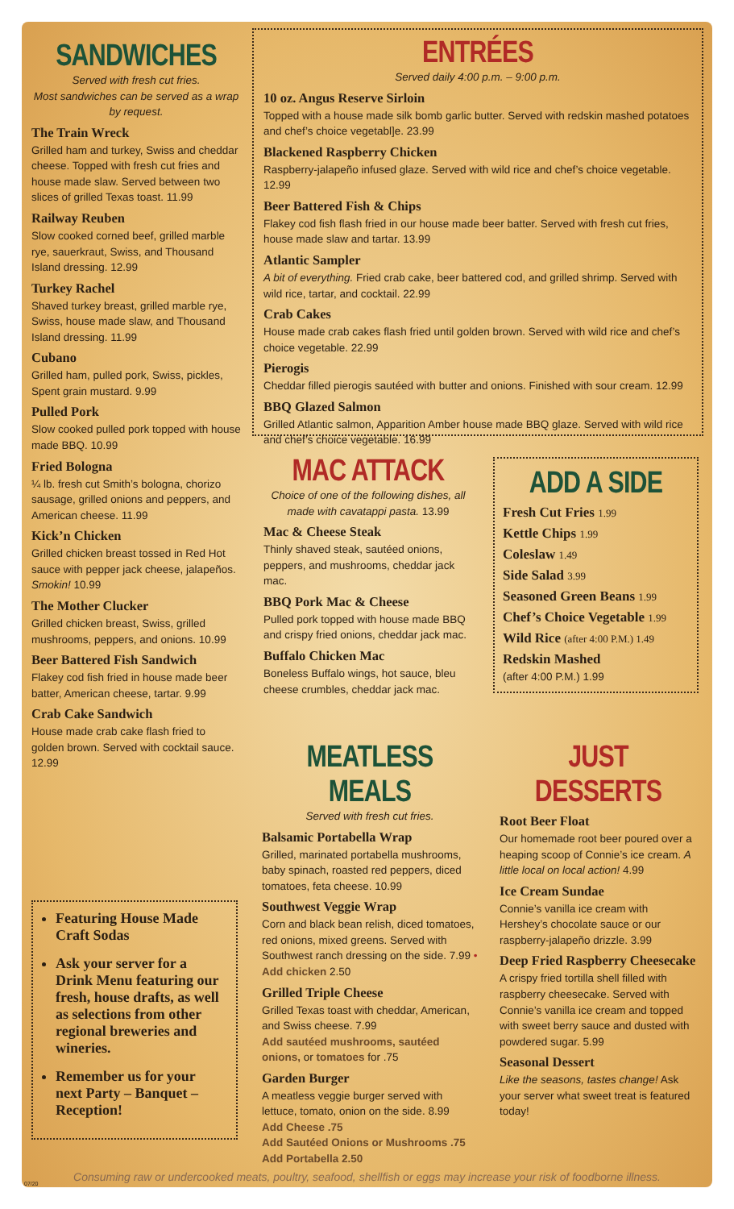SANDWICHES
Served with fresh cut fries.
Most sandwiches can be served as a wrap by request.
The Train Wreck
Grilled ham and turkey, Swiss and cheddar cheese. Topped with fresh cut fries and house made slaw. Served between two slices of grilled Texas toast. 11.99
Railway Reuben
Slow cooked corned beef, grilled marble rye, sauerkraut, Swiss, and Thousand Island dressing. 12.99
Turkey Rachel
Shaved turkey breast, grilled marble rye, Swiss, house made slaw, and Thousand Island dressing. 11.99
Cubano
Grilled ham, pulled pork, Swiss, pickles, Spent grain mustard. 9.99
Pulled Pork
Slow cooked pulled pork topped with house made BBQ. 10.99
Fried Bologna
¼ lb. fresh cut Smith’s bologna, chorizo sausage, grilled onions and peppers, and American cheese. 11.99
Kick’n Chicken
Grilled chicken breast tossed in Red Hot sauce with pepper jack cheese, jalapeños. Smokin! 10.99
The Mother Clucker
Grilled chicken breast, Swiss, grilled mushrooms, peppers, and onions. 10.99
Beer Battered Fish Sandwich
Flakey cod fish fried in house made beer batter, American cheese, tartar. 9.99
Crab Cake Sandwich
House made crab cake flash fried to golden brown. Served with cocktail sauce. 12.99
ENTRÉES
Served daily 4:00 p.m. – 9:00 p.m.
10 oz. Angus Reserve Sirloin
Topped with a house made silk bomb garlic butter. Served with redskin mashed potatoes and chef’s choice vegetabl]e. 23.99
Blackened Raspberry Chicken
Raspberry-jalapeño infused glaze. Served with wild rice and chef’s choice vegetable. 12.99
Beer Battered Fish & Chips
Flakey cod fish flash fried in our house made beer batter. Served with fresh cut fries, house made slaw and tartar. 13.99
Atlantic Sampler
A bit of everything. Fried crab cake, beer battered cod, and grilled shrimp. Served with wild rice, tartar, and cocktail. 22.99
Crab Cakes
House made crab cakes flash fried until golden brown. Served with wild rice and chef’s choice vegetable. 22.99
Pierogis
Cheddar filled pierogis sautéed with butter and onions. Finished with sour cream. 12.99
BBQ Glazed Salmon
Grilled Atlantic salmon, Apparition Amber house made BBQ glaze. Served with wild rice and chef’s choice vegetable. 16.99
MAC ATTACK
Choice of one of the following dishes, all made with cavatappi pasta. 13.99
Mac & Cheese Steak
Thinly shaved steak, sautéed onions, peppers, and mushrooms, cheddar jack mac.
BBQ Pork Mac & Cheese
Pulled pork topped with house made BBQ and crispy fried onions, cheddar jack mac.
Buffalo Chicken Mac
Boneless Buffalo wings, hot sauce, bleu cheese crumbles, cheddar jack mac.
ADD A SIDE
Fresh Cut Fries 1.99
Kettle Chips 1.99
Coleslaw 1.49
Side Salad 3.99
Seasoned Green Beans 1.99
Chef’s Choice Vegetable 1.99
Wild Rice (after 4:00 P.M.) 1.49
Redskin Mashed
(after 4:00 P.M.) 1.99
MEATLESS MEALS
Served with fresh cut fries.
Balsamic Portabella Wrap
Grilled, marinated portabella mushrooms, baby spinach, roasted red peppers, diced tomatoes, feta cheese. 10.99
Southwest Veggie Wrap
Corn and black bean relish, diced tomatoes, red onions, mixed greens. Served with Southwest ranch dressing on the side. 7.99 • Add chicken 2.50
Grilled Triple Cheese
Grilled Texas toast with cheddar, American, and Swiss cheese. 7.99
Add sautéed mushrooms, sautéed onions, or tomatoes for .75
Garden Burger
A meatless veggie burger served with lettuce, tomato, onion on the side. 8.99
Add Cheese .75
Add Sautéed Onions or Mushrooms .75
Add Portabella 2.50
JUST DESSERTS
Root Beer Float
Our homemade root beer poured over a heaping scoop of Connie’s ice cream. A little local on local action! 4.99
Ice Cream Sundae
Connie’s vanilla ice cream with Hershey’s chocolate sauce or our raspberry-jalapeño drizzle. 3.99
Deep Fried Raspberry Cheesecake
A crispy fried tortilla shell filled with raspberry cheesecake. Served with Connie’s vanilla ice cream and topped with sweet berry sauce and dusted with powdered sugar. 5.99
Seasonal Dessert
Like the seasons, tastes change! Ask your server what sweet treat is featured today!
Featuring House Made Craft Sodas
Ask your server for a Drink Menu featuring our fresh, house drafts, as well as selections from other regional breweries and wineries.
Remember us for your next Party – Banquet – Reception!
Consuming raw or undercooked meats, poultry, seafood, shellfish or eggs may increase your risk of foodborne illness.
07/20